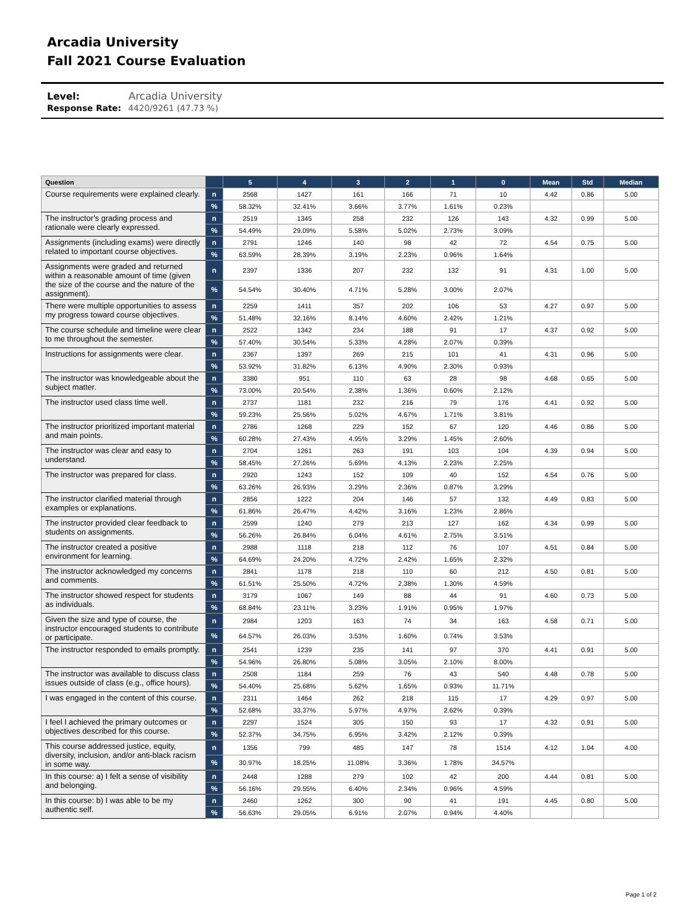Arcadia University
Fall 2021 Course Evaluation
Level: Arcadia University
Response Rate: 4420/9261 (47.73 %)
| Question | | 5 | 4 | 3 | 2 | 1 | 0 | Mean | Std | Median |
| --- | --- | --- | --- | --- | --- | --- | --- | --- | --- | --- |
| Course requirements were explained clearly. | n | 2568 | 1427 | 161 | 166 | 71 | 10 | 4.42 | 0.86 | 5.00 |
| | % | 58.32% | 32.41% | 3.66% | 3.77% | 1.61% | 0.23% | | | |
| The instructor’s grading process and rationale were clearly expressed. | n | 2519 | 1345 | 258 | 232 | 126 | 143 | 4.32 | 0.99 | 5.00 |
| | % | 54.49% | 29.09% | 5.58% | 5.02% | 2.73% | 3.09% | | | |
| Assignments (including exams) were directly related to important course objectives. | n | 2791 | 1246 | 140 | 98 | 42 | 72 | 4.54 | 0.75 | 5.00 |
| | % | 63.59% | 28.39% | 3.19% | 2.23% | 0.96% | 1.64% | | | |
| Assignments were graded and returned within a reasonable amount of time (given the size of the course and the nature of the assignment). | n | 2397 | 1336 | 207 | 232 | 132 | 91 | 4.31 | 1.00 | 5.00 |
| | % | 54.54% | 30.40% | 4.71% | 5.28% | 3.00% | 2.07% | | | |
| There were multiple opportunities to assess my progress toward course objectives. | n | 2259 | 1411 | 357 | 202 | 106 | 53 | 4.27 | 0.97 | 5.00 |
| | % | 51.48% | 32.16% | 8.14% | 4.60% | 2.42% | 1.21% | | | |
| The course schedule and timeline were clear to me throughout the semester. | n | 2522 | 1342 | 234 | 188 | 91 | 17 | 4.37 | 0.92 | 5.00 |
| | % | 57.40% | 30.54% | 5.33% | 4.28% | 2.07% | 0.39% | | | |
| Instructions for assignments were clear. | n | 2367 | 1397 | 269 | 215 | 101 | 41 | 4.31 | 0.96 | 5.00 |
| | % | 53.92% | 31.82% | 6.13% | 4.90% | 2.30% | 0.93% | | | |
| The instructor was knowledgeable about the subject matter. | n | 3380 | 951 | 110 | 63 | 28 | 98 | 4.68 | 0.65 | 5.00 |
| | % | 73.00% | 20.54% | 2.38% | 1.36% | 0.60% | 2.12% | | | |
| The instructor used class time well. | n | 2737 | 1181 | 232 | 216 | 79 | 176 | 4.41 | 0.92 | 5.00 |
| | % | 59.23% | 25.56% | 5.02% | 4.67% | 1.71% | 3.81% | | | |
| The instructor prioritized important material and main points. | n | 2786 | 1268 | 229 | 152 | 67 | 120 | 4.46 | 0.86 | 5.00 |
| | % | 60.28% | 27.43% | 4.95% | 3.29% | 1.45% | 2.60% | | | |
| The instructor was clear and easy to understand. | n | 2704 | 1261 | 263 | 191 | 103 | 104 | 4.39 | 0.94 | 5.00 |
| | % | 58.45% | 27.26% | 5.69% | 4.13% | 2.23% | 2.25% | | | |
| The instructor was prepared for class. | n | 2920 | 1243 | 152 | 109 | 40 | 152 | 4.54 | 0.76 | 5.00 |
| | % | 63.26% | 26.93% | 3.29% | 2.36% | 0.87% | 3.29% | | | |
| The instructor clarified material through examples or explanations. | n | 2856 | 1222 | 204 | 146 | 57 | 132 | 4.49 | 0.83 | 5.00 |
| | % | 61.86% | 26.47% | 4.42% | 3.16% | 1.23% | 2.86% | | | |
| The instructor provided clear feedback to students on assignments. | n | 2599 | 1240 | 279 | 213 | 127 | 162 | 4.34 | 0.99 | 5.00 |
| | % | 56.26% | 26.84% | 6.04% | 4.61% | 2.75% | 3.51% | | | |
| The instructor created a positive environment for learning. | n | 2988 | 1118 | 218 | 112 | 76 | 107 | 4.51 | 0.84 | 5.00 |
| | % | 64.69% | 24.20% | 4.72% | 2.42% | 1.65% | 2.32% | | | |
| The instructor acknowledged my concerns and comments. | n | 2841 | 1178 | 218 | 110 | 60 | 212 | 4.50 | 0.81 | 5.00 |
| | % | 61.51% | 25.50% | 4.72% | 2.38% | 1.30% | 4.59% | | | |
| The instructor showed respect for students as individuals. | n | 3179 | 1067 | 149 | 88 | 44 | 91 | 4.60 | 0.73 | 5.00 |
| | % | 68.84% | 23.11% | 3.23% | 1.91% | 0.95% | 1.97% | | | |
| Given the size and type of course, the instructor encouraged students to contribute or participate. | n | 2984 | 1203 | 163 | 74 | 34 | 163 | 4.58 | 0.71 | 5.00 |
| | % | 64.57% | 26.03% | 3.53% | 1.60% | 0.74% | 3.53% | | | |
| The instructor responded to emails promptly. | n | 2541 | 1239 | 235 | 141 | 97 | 370 | 4.41 | 0.91 | 5.00 |
| | % | 54.96% | 26.80% | 5.08% | 3.05% | 2.10% | 8.00% | | | |
| The instructor was available to discuss class issues outside of class (e.g., office hours). | n | 2508 | 1184 | 259 | 76 | 43 | 540 | 4.48 | 0.78 | 5.00 |
| | % | 54.40% | 25.68% | 5.62% | 1.65% | 0.93% | 11.71% | | | |
| I was engaged in the content of this course. | n | 2311 | 1464 | 262 | 218 | 115 | 17 | 4.29 | 0.97 | 5.00 |
| | % | 52.68% | 33.37% | 5.97% | 4.97% | 2.62% | 0.39% | | | |
| I feel I achieved the primary outcomes or objectives described for this course. | n | 2297 | 1524 | 305 | 150 | 93 | 17 | 4.32 | 0.91 | 5.00 |
| | % | 52.37% | 34.75% | 6.95% | 3.42% | 2.12% | 0.39% | | | |
| This course addressed justice, equity, diversity, inclusion, and/or anti-black racism in some way. | n | 1356 | 799 | 485 | 147 | 78 | 1514 | 4.12 | 1.04 | 4.00 |
| | % | 30.97% | 18.25% | 11.08% | 3.36% | 1.78% | 34.57% | | | |
| In this course: a) I felt a sense of visibility and belonging. | n | 2448 | 1288 | 279 | 102 | 42 | 200 | 4.44 | 0.81 | 5.00 |
| | % | 56.16% | 29.55% | 6.40% | 2.34% | 0.96% | 4.59% | | | |
| In this course: b) I was able to be my authentic self. | n | 2460 | 1262 | 300 | 90 | 41 | 191 | 4.45 | 0.80 | 5.00 |
| | % | 56.63% | 29.05% | 6.91% | 2.07% | 0.94% | 4.40% | | | |
Page 1 of 2